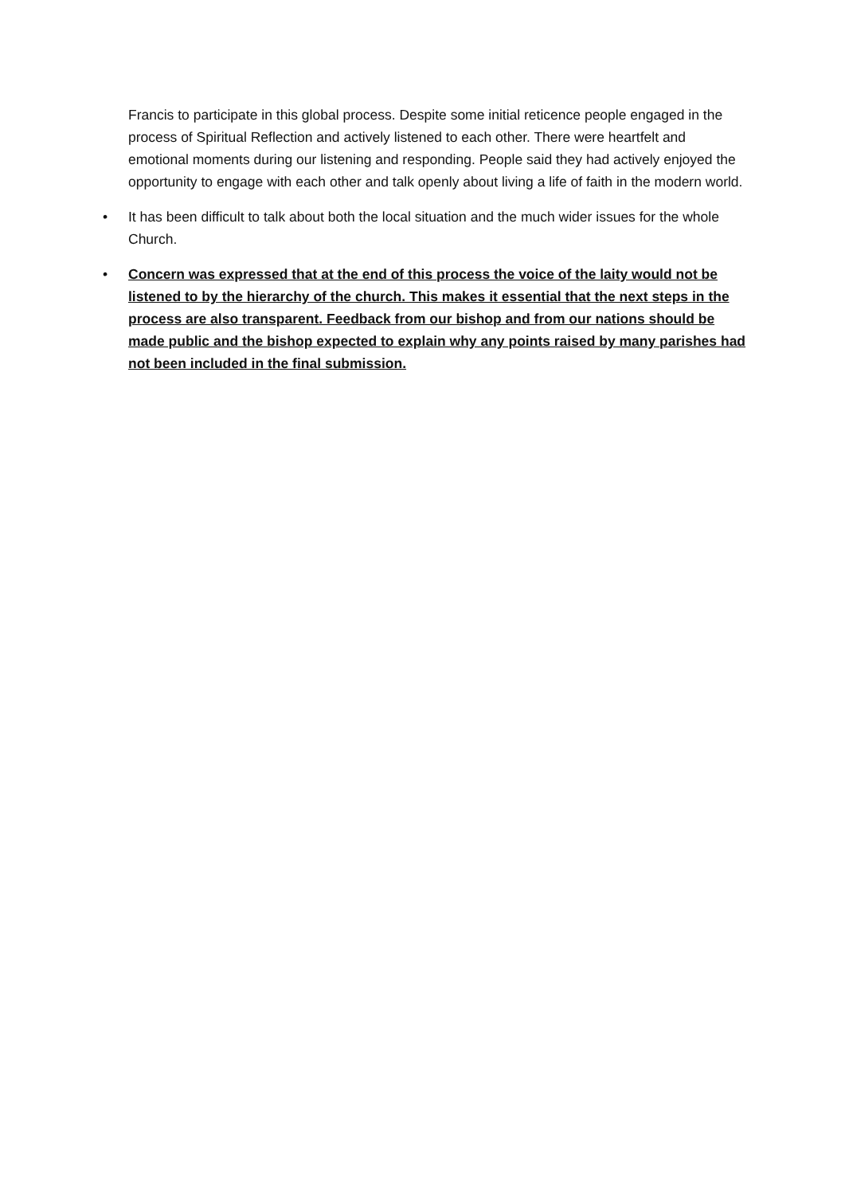Francis to participate in this global process. Despite some initial reticence people engaged in the process of Spiritual Reflection and actively listened to each other. There were heartfelt and emotional moments during our listening and responding. People said they had actively enjoyed the opportunity to engage with each other and talk openly about living a life of faith in the modern world.
• It has been difficult to talk about both the local situation and the much wider issues for the whole Church.
• Concern was expressed that at the end of this process the voice of the laity would not be listened to by the hierarchy of the church. This makes it essential that the next steps in the process are also transparent. Feedback from our bishop and from our nations should be made public and the bishop expected to explain why any points raised by many parishes had not been included in the final submission.